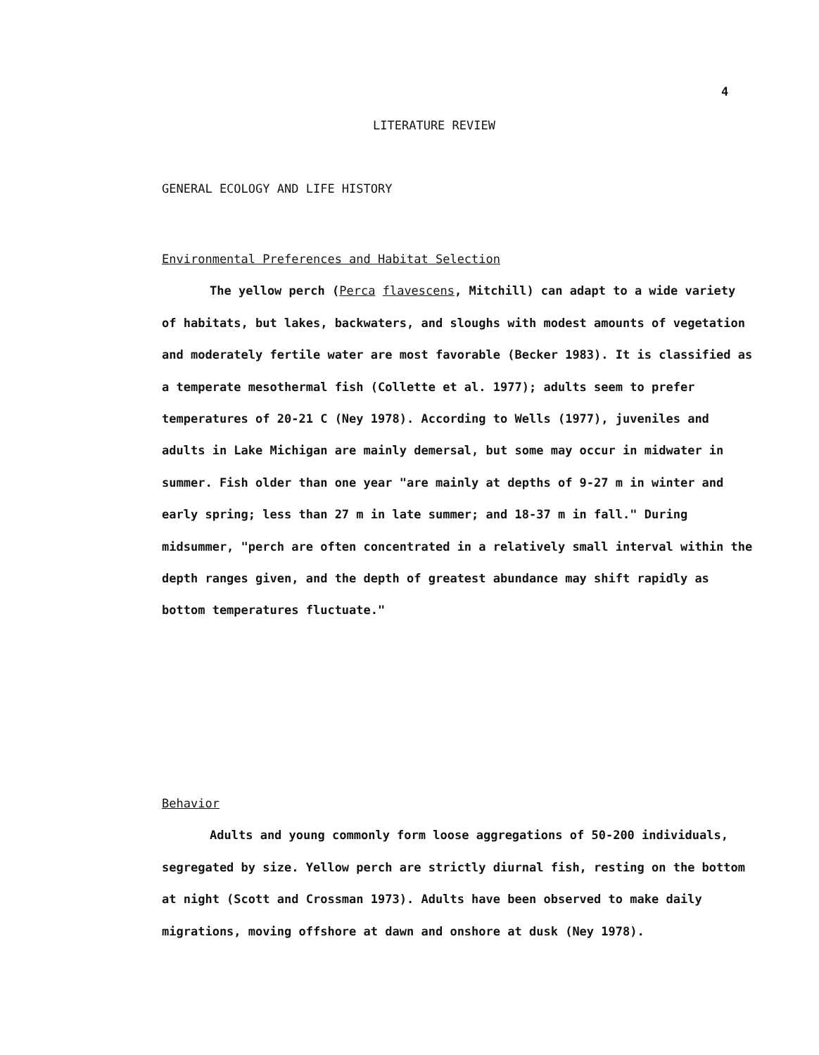4
LITERATURE REVIEW
GENERAL ECOLOGY AND LIFE HISTORY
Environmental Preferences and Habitat Selection
The yellow perch (Perca flavescens, Mitchill) can adapt to a wide variety of habitats, but lakes, backwaters, and sloughs with modest amounts of vegetation and moderately fertile water are most favorable (Becker 1983). It is classified as a temperate mesothermal fish (Collette et al. 1977); adults seem to prefer temperatures of 20-21 C (Ney 1978). According to Wells (1977), juveniles and adults in Lake Michigan are mainly demersal, but some may occur in midwater in summer. Fish older than one year "are mainly at depths of 9-27 m in winter and early spring; less than 27 m in late summer; and 18-37 m in fall." During midsummer, "perch are often concentrated in a relatively small interval within the depth ranges given, and the depth of greatest abundance may shift rapidly as bottom temperatures fluctuate."
Behavior
Adults and young commonly form loose aggregations of 50-200 individuals, segregated by size. Yellow perch are strictly diurnal fish, resting on the bottom at night (Scott and Crossman 1973). Adults have been observed to make daily migrations, moving offshore at dawn and onshore at dusk (Ney 1978).